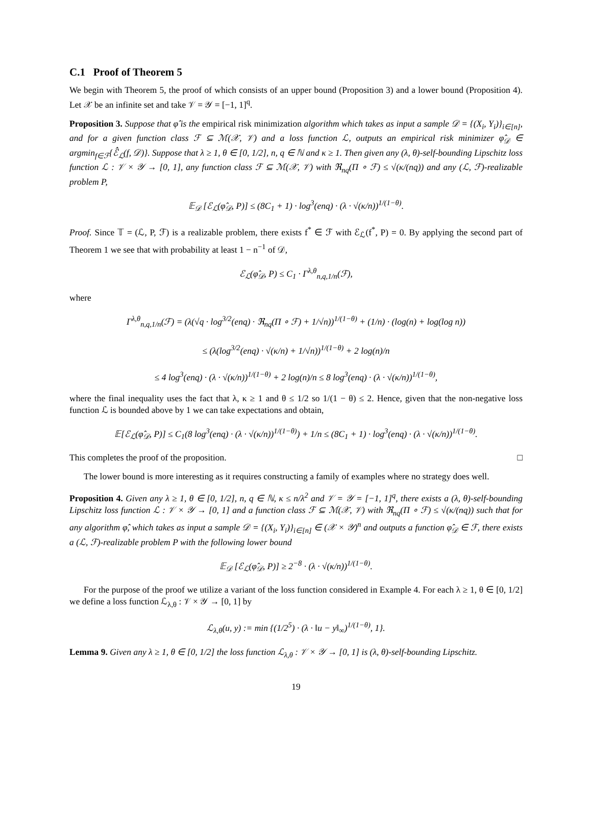C.1 Proof of Theorem 5
We begin with Theorem 5, the proof of which consists of an upper bound (Proposition 3) and a lower bound (Proposition 4). Let 𝒳 be an infinite set and take 𝒱 = 𝒴 = [−1, 1]<sup>q</sup>.
Proposition 3. Suppose that φ̂ is the empirical risk minimization algorithm which takes as input a sample 𝒟 = {(X<sub>i</sub>, Y<sub>i</sub>)}<sub>i∈[n]</sub>, and for a given function class ℱ ⊆ ℳ(𝒳, 𝒱) and a loss function ℒ, outputs an empirical risk minimizer φ̂<sub>𝒟</sub> ∈ argmin<sub>f∈ℱ</sub>{ℰ̂<sub>ℒ</sub>(f, 𝒟)}. Suppose that λ ≥ 1, θ ∈ [0, 1/2], n, q ∈ ℕ and κ ≥ 1. Then given any (λ, θ)-self-bounding Lipschitz loss function ℒ : 𝒱 × 𝒴 → [0, 1], any function class ℱ ⊆ ℳ(𝒳, 𝒱) with ℜ<sub>nq</sub>(Π ∘ ℱ) ≤ √(κ/(nq)) and any (ℒ, ℱ)-realizable problem P,
𝔼<sub>𝒟</sub> [ℰ<sub>ℒ</sub>(φ̂<sub>𝒟</sub>, P)] ≤ (8C<sub>1</sub> + 1) · log<sup>3</sup>(enq) · (λ · √(κ/n))<sup>1/(1−θ)</sup>.
Proof. Since 𝕋 = (ℒ, P, ℱ) is a realizable problem, there exists f<sup>*</sup> ∈ ℱ with ℰ<sub>ℒ</sub>(f<sup>*</sup>, P) = 0. By applying the second part of Theorem 1 we see that with probability at least 1 − n<sup>−1</sup> of 𝒟,
ℰ<sub>ℒ</sub>(φ̂<sub>𝒟</sub>, P) ≤ C<sub>1</sub> · Γ<sup>λ,θ</sup><sub>n,q,1/n</sub>(ℱ),
where
Γ<sup>λ,θ</sup><sub>n,q,1/n</sub>(ℱ) = (λ(√q · log<sup>3/2</sup>(enq) · ℜ<sub>nq</sub>(Π ∘ ℱ) + 1/√n))<sup>1/(1−θ)</sup> + (1/n) · (log(n) + log(log n))
≤ (λ(log<sup>3/2</sup>(enq) · √(κ/n) + 1/√n))<sup>1/(1−θ)</sup> + 2 log(n)/n
≤ 4 log<sup>3</sup>(enq) · (λ · √(κ/n))<sup>1/(1−θ)</sup> + 2 log(n)/n ≤ 8 log<sup>3</sup>(enq) · (λ · √(κ/n))<sup>1/(1−θ)</sup>,
where the final inequality uses the fact that λ, κ ≥ 1 and θ ≤ 1/2 so 1/(1 − θ) ≤ 2. Hence, given that the non-negative loss function ℒ is bounded above by 1 we can take expectations and obtain,
𝔼[ℰ<sub>ℒ</sub>(φ̂<sub>𝒟</sub>, P)] ≤ C<sub>1</sub>(8 log<sup>3</sup>(enq) · (λ · √(κ/n))<sup>1/(1−θ)</sup>) + 1/n ≤ (8C<sub>1</sub> + 1) · log<sup>3</sup>(enq) · (λ · √(κ/n))<sup>1/(1−θ)</sup>.
This completes the proof of the proposition. □
The lower bound is more interesting as it requires constructing a family of examples where no strategy does well.
Proposition 4. Given any λ ≥ 1, θ ∈ [0, 1/2], n, q ∈ ℕ, κ ≤ n/λ<sup>2</sup> and 𝒱 = 𝒴 = [−1, 1]<sup>q</sup>, there exists a (λ, θ)-self-bounding Lipschitz loss function ℒ : 𝒱 × 𝒴 → [0, 1] and a function class ℱ ⊆ ℳ(𝒳, 𝒱) with ℜ<sub>nq</sub>(Π ∘ ℱ) ≤ √(κ/(nq)) such that for any algorithm φ̂, which takes as input a sample 𝒟 = {(X<sub>i</sub>, Y<sub>i</sub>)}<sub>i∈[n]</sub> ∈ (𝒳 × 𝒴)<sup>n</sup> and outputs a function φ̂<sub>𝒟</sub> ∈ ℱ, there exists a (ℒ, ℱ)-realizable problem P with the following lower bound
𝔼<sub>𝒟</sub> [ℰ<sub>ℒ</sub>(φ̂<sub>𝒟</sub>, P)] ≥ 2<sup>−8</sup> · (λ · √(κ/n))<sup>1/(1−θ)</sup>.
For the purpose of the proof we utilize a variant of the loss function considered in Example 4. For each λ ≥ 1, θ ∈ [0, 1/2] we define a loss function ℒ<sub>λ,θ</sub> : 𝒱 × 𝒴 → [0, 1] by
ℒ<sub>λ,θ</sub>(u, y) := min {(1/2<sup>5</sup>) · (λ · ‖u − y‖<sub>∞</sub>)<sup>1/(1−θ)</sup>, 1}.
Lemma 9. Given any λ ≥ 1, θ ∈ [0, 1/2] the loss function ℒ<sub>λ,θ</sub> : 𝒱 × 𝒴 → [0, 1] is (λ, θ)-self-bounding Lipschitz.
19